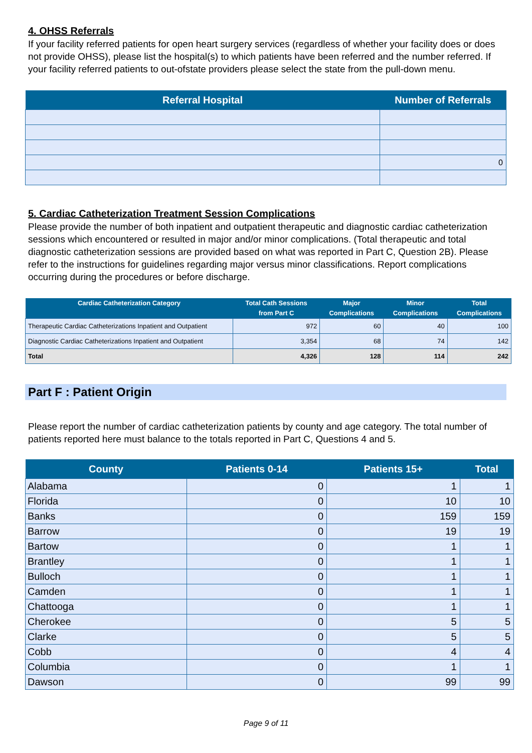4. OHSS Referrals
If your facility referred patients for open heart surgery services (regardless of whether your facility does or does not provide OHSS), please list the hospital(s) to which patients have been referred and the number referred. If your facility referred patients to out-ofstate providers please select the state from the pull-down menu.
| Referral Hospital | Number of Referrals |
| --- | --- |
| | 0 |
5. Cardiac Catheterization Treatment Session Complications
Please provide the number of both inpatient and outpatient therapeutic and diagnostic cardiac catheterization sessions which encountered or resulted in major and/or minor complications. (Total therapeutic and total diagnostic catheterization sessions are provided based on what was reported in Part C, Question 2B). Please refer to the instructions for guidelines regarding major versus minor classifications. Report complications occurring during the procedures or before discharge.
| Cardiac Catheterization Category | Total Cath Sessions from Part C | Major Complications | Minor Complications | Total Complications |
| --- | --- | --- | --- | --- |
| Therapeutic Cardiac Catheterizations Inpatient and Outpatient | 972 | 60 | 40 | 100 |
| Diagnostic Cardiac Catheterizations Inpatient and Outpatient | 3,354 | 68 | 74 | 142 |
| Total | 4,326 | 128 | 114 | 242 |
Part F : Patient Origin
Please report the number of cardiac catheterization patients by county and age category. The total number of patients reported here must balance to the totals reported in Part C, Questions 4 and 5.
| County | Patients 0-14 | Patients 15+ | Total |
| --- | --- | --- | --- |
| Alabama | 0 | 1 | 1 |
| Florida | 0 | 10 | 10 |
| Banks | 0 | 159 | 159 |
| Barrow | 0 | 19 | 19 |
| Bartow | 0 | 1 | 1 |
| Brantley | 0 | 1 | 1 |
| Bulloch | 0 | 1 | 1 |
| Camden | 0 | 1 | 1 |
| Chattooga | 0 | 1 | 1 |
| Cherokee | 0 | 5 | 5 |
| Clarke | 0 | 5 | 5 |
| Cobb | 0 | 4 | 4 |
| Columbia | 0 | 1 | 1 |
| Dawson | 0 | 99 | 99 |
Page 9 of 11